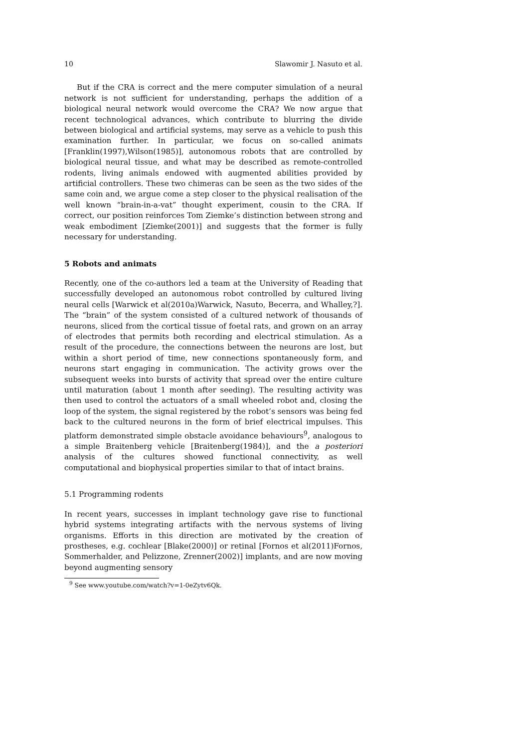10 Slawomir J. Nasuto et al.
But if the CRA is correct and the mere computer simulation of a neural network is not sufficient for understanding, perhaps the addition of a biological neural network would overcome the CRA? We now argue that recent technological advances, which contribute to blurring the divide between biological and artificial systems, may serve as a vehicle to push this examination further. In particular, we focus on so-called animats [Franklin(1997),Wilson(1985)], autonomous robots that are controlled by biological neural tissue, and what may be described as remote-controlled rodents, living animals endowed with augmented abilities provided by artificial controllers. These two chimeras can be seen as the two sides of the same coin and, we argue come a step closer to the physical realisation of the well known “brain-in-a-vat” thought experiment, cousin to the CRA. If correct, our position reinforces Tom Ziemke’s distinction between strong and weak embodiment [Ziemke(2001)] and suggests that the former is fully necessary for understanding.
5 Robots and animats
Recently, one of the co-authors led a team at the University of Reading that successfully developed an autonomous robot controlled by cultured living neural cells [Warwick et al(2010a)Warwick, Nasuto, Becerra, and Whalley,?]. The “brain” of the system consisted of a cultured network of thousands of neurons, sliced from the cortical tissue of foetal rats, and grown on an array of electrodes that permits both recording and electrical stimulation. As a result of the procedure, the connections between the neurons are lost, but within a short period of time, new connections spontaneously form, and neurons start engaging in communication. The activity grows over the subsequent weeks into bursts of activity that spread over the entire culture until maturation (about 1 month after seeding). The resulting activity was then used to control the actuators of a small wheeled robot and, closing the loop of the system, the signal registered by the robot’s sensors was being fed back to the cultured neurons in the form of brief electrical impulses. This platform demonstrated simple obstacle avoidance behaviours<sup>9</sup>, analogous to a simple Braitenberg vehicle [Braitenberg(1984)], and the a posteriori analysis of the cultures showed functional connectivity, as well computational and biophysical properties similar to that of intact brains.
5.1 Programming rodents
In recent years, successes in implant technology gave rise to functional hybrid systems integrating artifacts with the nervous systems of living organisms. Efforts in this direction are motivated by the creation of prostheses, e.g. cochlear [Blake(2000)] or retinal [Fornos et al(2011)Fornos, Sommerhalder, and Pelizzone, Zrenner(2002)] implants, and are now moving beyond augmenting sensory
<sup>9</sup> See www.youtube.com/watch?v=1-0eZytv6Qk.